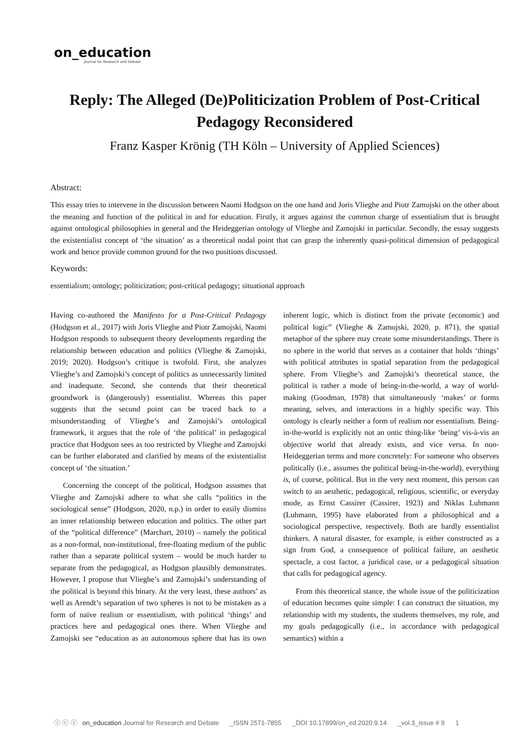on_education
Journal for Research and Debate
Reply: The Alleged (De)Politicization Problem of Post-Critical Pedagogy Reconsidered
Franz Kasper Krönig (TH Köln – University of Applied Sciences)
Abstract:
This essay tries to intervene in the discussion between Naomi Hodgson on the one hand and Joris Vlieghe and Piotr Zamojski on the other about the meaning and function of the political in and for education. Firstly, it argues against the common charge of essentialism that is brought against ontological philosophies in general and the Heideggerian ontology of Vlieghe and Zamojski in particular. Secondly, the essay suggests the existentialist concept of ‘the situation’ as a theoretical nodal point that can grasp the inherently quasi-political dimension of pedagogical work and hence provide common ground for the two positions discussed.
Keywords:
essentialism; ontology; politicization; post-critical pedagogy; situational approach
Having co-authored the Manifesto for a Post-Critical Pedagogy (Hodgson et al., 2017) with Joris Vlieghe and Piotr Zamojski, Naomi Hodgson responds to subsequent theory developments regarding the relationship between education and politics (Vlieghe & Zamojski, 2019; 2020). Hodgson’s critique is twofold. First, she analyzes Vlieghe’s and Zamojski’s concept of politics as unnecessarily limited and inadequate. Second, she contends that their theoretical groundwork is (dangerously) essentialist. Whereas this paper suggests that the second point can be traced back to a misunderstanding of Vlieghe’s and Zamojski’s ontological framework, it argues that the role of ‘the political’ in pedagogical practice that Hodgson sees as too restricted by Vlieghe and Zamojski can be further elaborated and clarified by means of the existentialist concept of ‘the situation.’
Concerning the concept of the political, Hodgson assumes that Vlieghe and Zamojski adhere to what she calls “politics in the sociological sense” (Hodgson, 2020, n.p.) in order to easily dismiss an inner relationship between education and politics. The other part of the “political difference” (Marchart, 2010) – namely the political as a non-formal, non-institutional, free-floating medium of the public rather than a separate political system – would be much harder to separate from the pedagogical, as Hodgson plausibly demonstrates. However, I propose that Vlieghe’s and Zamojski’s understanding of the political is beyond this binary. At the very least, these authors’ as well as Arendt’s separation of two spheres is not to be mistaken as a form of naïve realism or essentialism, with political ‘things’ and practices here and pedagogical ones there. When Vlieghe and Zamojski see “education as an autonomous sphere that has its own inherent logic, which is distinct from the private (economic) and political logic” (Vlieghe & Zamojski, 2020, p. 871), the spatial metaphor of the sphere may create some misunderstandings. There is no sphere in the world that serves as a container that holds ‘things’ with political attributes in spatial separation from the pedagogical sphere. From Vlieghe’s and Zamojski’s theoretical stance, the political is rather a mode of being-in-the-world, a way of world-making (Goodman, 1978) that simultaneously ‘makes’ or forms meaning, selves, and interactions in a highly specific way. This ontology is clearly neither a form of realism nor essentialism. Being-in-the-world is explicitly not an ontic thing-like ‘being’ vis-à-vis an objective world that already exists, and vice versa. In non-Heideggerian terms and more concretely: For someone who observes politically (i.e., assumes the political being-in-the-world), everything is, of course, political. But in the very next moment, this person can switch to an aesthetic, pedagogical, religious, scientific, or everyday mode, as Ernst Cassirer (Cassirer, 1923) and Niklas Luhmann (Luhmann, 1995) have elaborated from a philosophical and a sociological perspective, respectively. Both are hardly essentialist thinkers. A natural disaster, for example, is either constructed as a sign from God, a consequence of political failure, an aesthetic spectacle, a cost factor, a juridical case, or a pedagogical situation that calls for pedagogical agency.
From this theoretical stance, the whole issue of the politicization of education becomes quite simple: I can construct the situation, my relationship with my students, the students themselves, my role, and my goals pedagogically (i.e., in accordance with pedagogical semantics) within a
ⓘ ⓒ ⓢ on_education Journal for Research and Debate _ISSN 2571-7855 _DOI 10.17899/on_ed.2020.9.14 _vol.3_issue # 9 1